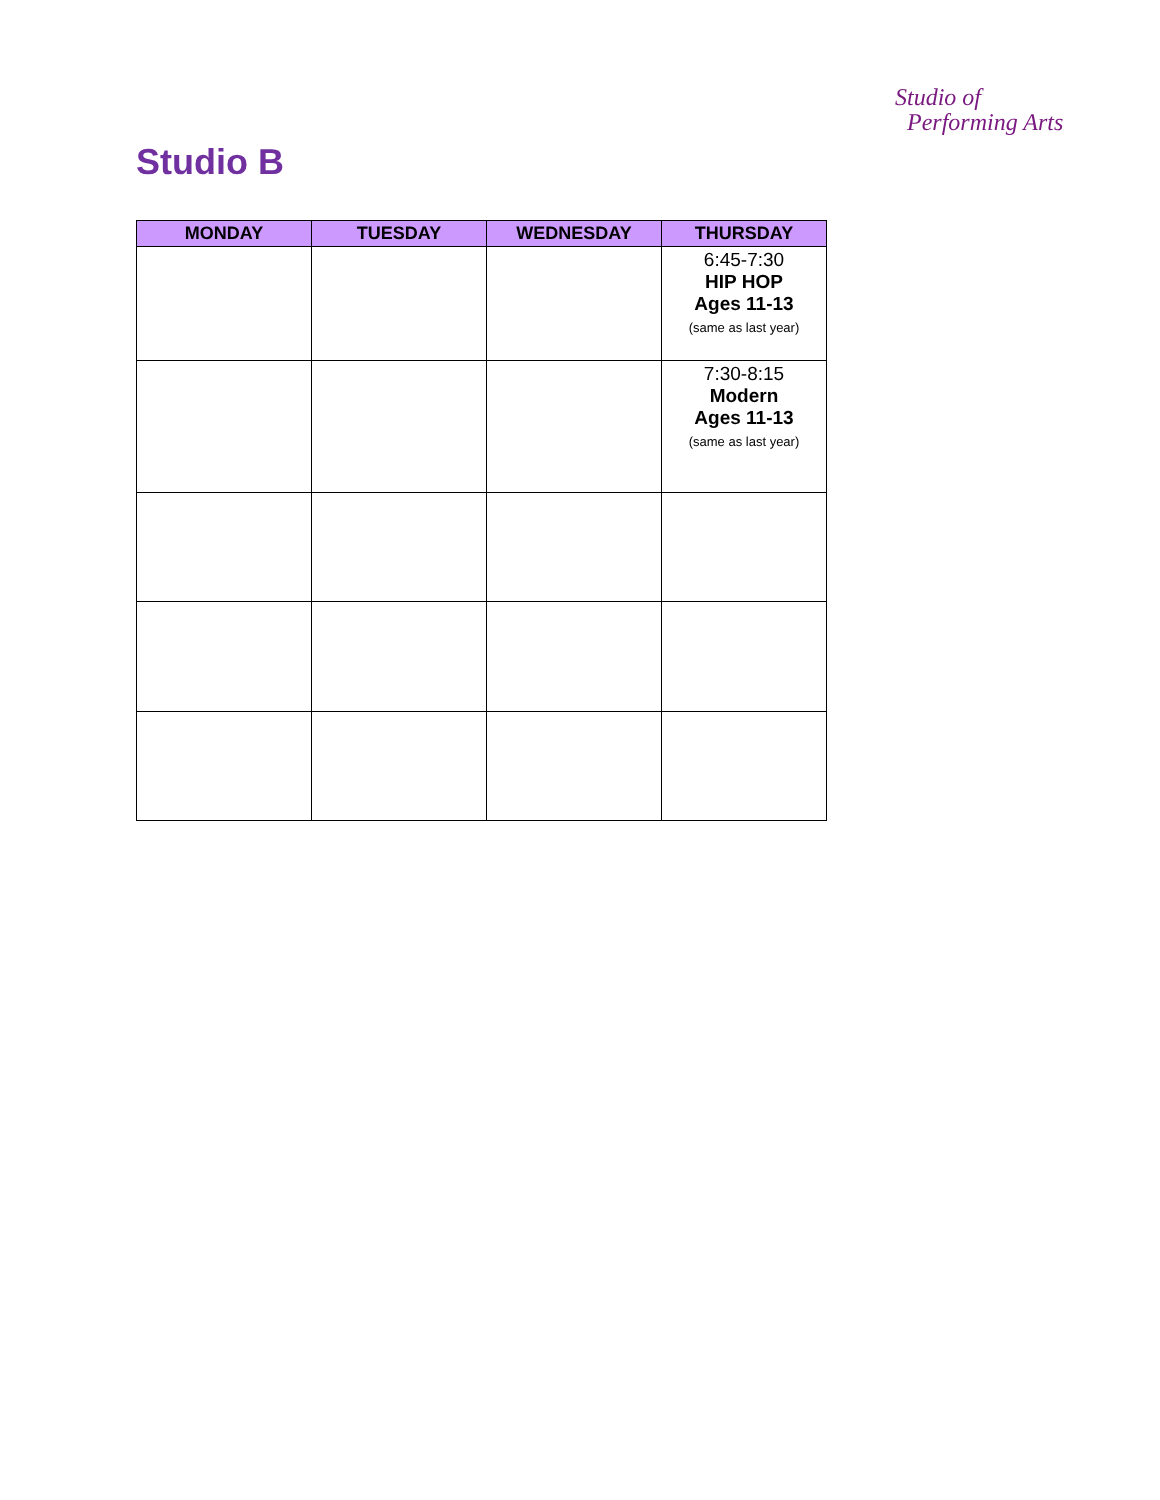Studio of
Performing Arts
Studio B
| MONDAY | TUESDAY | WEDNESDAY | THURSDAY |
| --- | --- | --- | --- |
| | | | 6:45-7:30 HIP HOP Ages 11-13 (same as last year) |
| | | | 7:30-8:15 Modern Ages 11-13 (same as last year) |